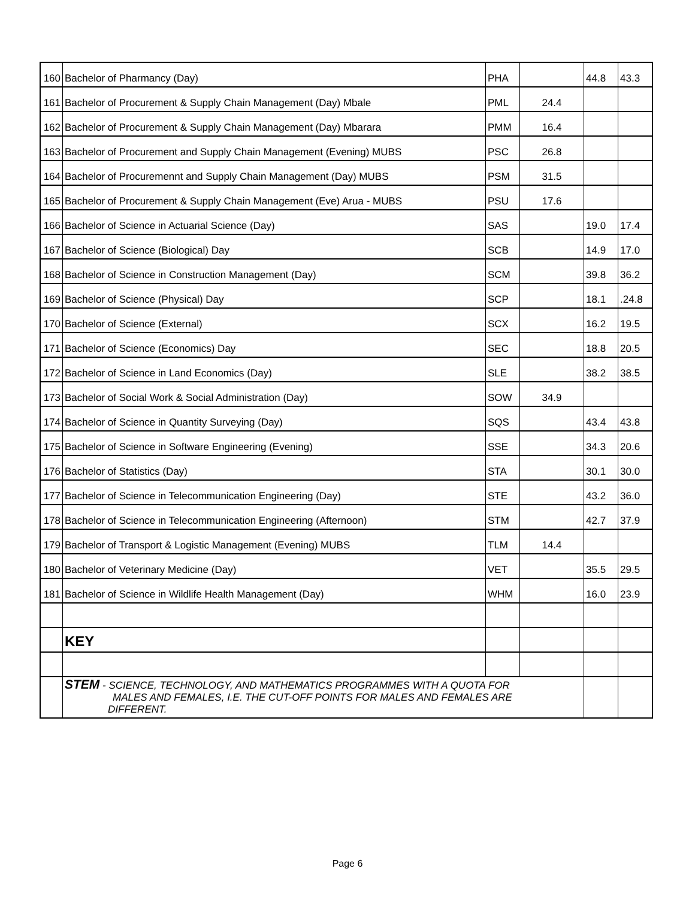| 160 | Bachelor of Pharmancy (Day) | PHA | | 44.8 | 43.3 |
| 161 | Bachelor of Procurement & Supply Chain Management (Day) Mbale | PML | 24.4 | | |
| 162 | Bachelor of Procurement & Supply Chain Management (Day) Mbarara | PMM | 16.4 | | |
| 163 | Bachelor of Procurement and Supply Chain Management (Evening) MUBS | PSC | 26.8 | | |
| 164 | Bachelor of Procuremennt and Supply Chain Management (Day) MUBS | PSM | 31.5 | | |
| 165 | Bachelor of Procurement & Supply Chain Management (Eve) Arua - MUBS | PSU | 17.6 | | |
| 166 | Bachelor of Science in Actuarial Science (Day) | SAS | | 19.0 | 17.4 |
| 167 | Bachelor of Science (Biological) Day | SCB | | 14.9 | 17.0 |
| 168 | Bachelor of Science in Construction Management (Day) | SCM | | 39.8 | 36.2 |
| 169 | Bachelor of Science (Physical) Day | SCP | | 18.1 | .24.8 |
| 170 | Bachelor of Science (External) | SCX | | 16.2 | 19.5 |
| 171 | Bachelor of Science (Economics) Day | SEC | | 18.8 | 20.5 |
| 172 | Bachelor of Science in Land Economics (Day) | SLE | | 38.2 | 38.5 |
| 173 | Bachelor of Social Work & Social Administration (Day) | SOW | 34.9 | | |
| 174 | Bachelor of Science in Quantity Surveying (Day) | SQS | | 43.4 | 43.8 |
| 175 | Bachelor of Science in Software Engineering (Evening) | SSE | | 34.3 | 20.6 |
| 176 | Bachelor of Statistics (Day) | STA | | 30.1 | 30.0 |
| 177 | Bachelor of Science in Telecommunication Engineering (Day) | STE | | 43.2 | 36.0 |
| 178 | Bachelor of Science in Telecommunication Engineering (Afternoon) | STM | | 42.7 | 37.9 |
| 179 | Bachelor of Transport & Logistic Management (Evening) MUBS | TLM | 14.4 | | |
| 180 | Bachelor of Veterinary Medicine (Day) | VET | | 35.5 | 29.5 |
| 181 | Bachelor of Science in Wildlife Health Management (Day) | WHM | | 16.0 | 23.9 |
| | KEY | | | | |
| | STEM - SCIENCE, TECHNOLOGY, AND MATHEMATICS PROGRAMMES WITH A QUOTA FOR MALES AND FEMALES, I.E. THE CUT-OFF POINTS FOR MALES AND FEMALES ARE DIFFERENT. | | | | |
Page 6